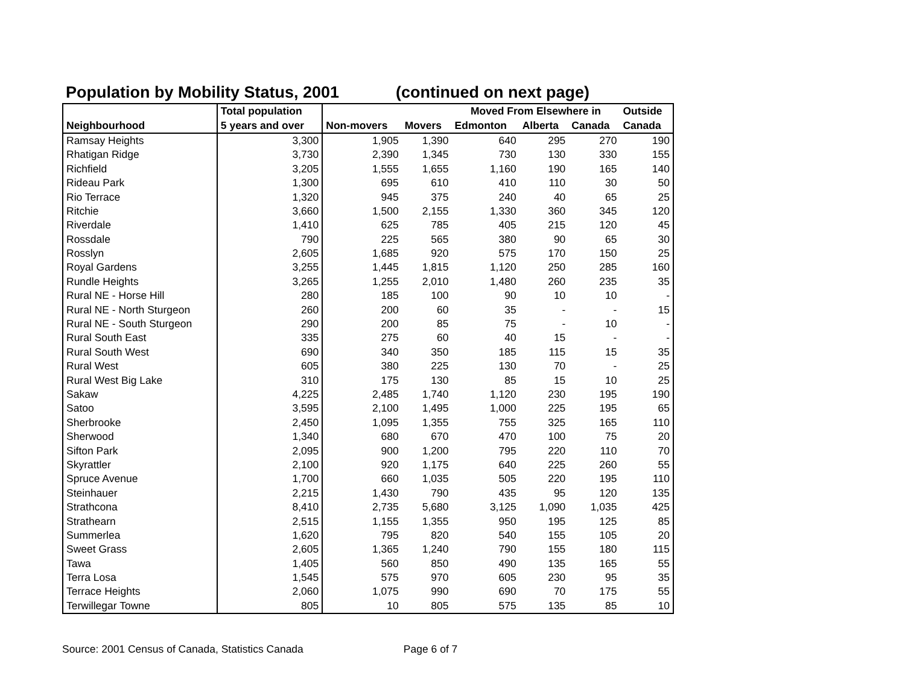Population by Mobility Status, 2001 (continued on next page)
| | Total population | | | Moved From Elsewhere in | | | Outside |
| --- | --- | --- | --- | --- | --- | --- | --- |
| Neighbourhood | 5 years and over | Non-movers | Movers | Edmonton | Alberta | Canada | Canada |
| Ramsay Heights | 3,300 | 1,905 | 1,390 | 640 | 295 | 270 | 190 |
| Rhatigan Ridge | 3,730 | 2,390 | 1,345 | 730 | 130 | 330 | 155 |
| Richfield | 3,205 | 1,555 | 1,655 | 1,160 | 190 | 165 | 140 |
| Rideau Park | 1,300 | 695 | 610 | 410 | 110 | 30 | 50 |
| Rio Terrace | 1,320 | 945 | 375 | 240 | 40 | 65 | 25 |
| Ritchie | 3,660 | 1,500 | 2,155 | 1,330 | 360 | 345 | 120 |
| Riverdale | 1,410 | 625 | 785 | 405 | 215 | 120 | 45 |
| Rossdale | 790 | 225 | 565 | 380 | 90 | 65 | 30 |
| Rosslyn | 2,605 | 1,685 | 920 | 575 | 170 | 150 | 25 |
| Royal Gardens | 3,255 | 1,445 | 1,815 | 1,120 | 250 | 285 | 160 |
| Rundle Heights | 3,265 | 1,255 | 2,010 | 1,480 | 260 | 235 | 35 |
| Rural NE - Horse Hill | 280 | 185 | 100 | 90 | 10 | 10 | - |
| Rural NE - North Sturgeon | 260 | 200 | 60 | 35 | - | - | 15 |
| Rural NE - South Sturgeon | 290 | 200 | 85 | 75 | - | 10 | - |
| Rural South East | 335 | 275 | 60 | 40 | 15 | - | - |
| Rural South West | 690 | 340 | 350 | 185 | 115 | 15 | 35 |
| Rural West | 605 | 380 | 225 | 130 | 70 | - | 25 |
| Rural West Big Lake | 310 | 175 | 130 | 85 | 15 | 10 | 25 |
| Sakaw | 4,225 | 2,485 | 1,740 | 1,120 | 230 | 195 | 190 |
| Satoo | 3,595 | 2,100 | 1,495 | 1,000 | 225 | 195 | 65 |
| Sherbrooke | 2,450 | 1,095 | 1,355 | 755 | 325 | 165 | 110 |
| Sherwood | 1,340 | 680 | 670 | 470 | 100 | 75 | 20 |
| Sifton Park | 2,095 | 900 | 1,200 | 795 | 220 | 110 | 70 |
| Skyrattler | 2,100 | 920 | 1,175 | 640 | 225 | 260 | 55 |
| Spruce Avenue | 1,700 | 660 | 1,035 | 505 | 220 | 195 | 110 |
| Steinhauer | 2,215 | 1,430 | 790 | 435 | 95 | 120 | 135 |
| Strathcona | 8,410 | 2,735 | 5,680 | 3,125 | 1,090 | 1,035 | 425 |
| Strathearn | 2,515 | 1,155 | 1,355 | 950 | 195 | 125 | 85 |
| Summerlea | 1,620 | 795 | 820 | 540 | 155 | 105 | 20 |
| Sweet Grass | 2,605 | 1,365 | 1,240 | 790 | 155 | 180 | 115 |
| Tawa | 1,405 | 560 | 850 | 490 | 135 | 165 | 55 |
| Terra Losa | 1,545 | 575 | 970 | 605 | 230 | 95 | 35 |
| Terrace Heights | 2,060 | 1,075 | 990 | 690 | 70 | 175 | 55 |
| Terwillegar Towne | 805 | 10 | 805 | 575 | 135 | 85 | 10 |
Source: 2001 Census of Canada, Statistics Canada Page 6 of 7